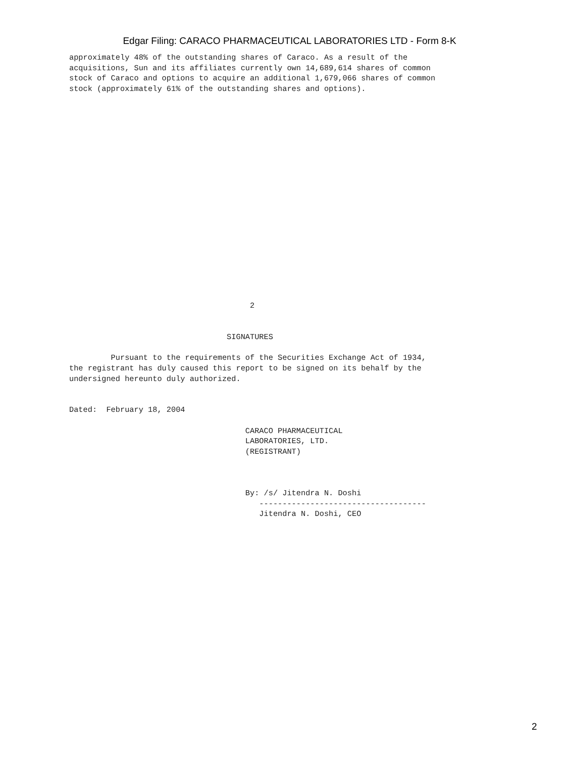Edgar Filing: CARACO PHARMACEUTICAL LABORATORIES LTD - Form 8-K
approximately 48% of the outstanding shares of Caraco. As a result of the
acquisitions, Sun and its affiliates currently own 14,689,614 shares of common
stock of Caraco and options to acquire an additional 1,679,066 shares of common
stock (approximately 61% of the outstanding shares and options).
                                       2


                                  SIGNATURES

         Pursuant to the requirements of the Securities Exchange Act of 1934,
the registrant has duly caused this report to be signed on its behalf by the
undersigned hereunto duly authorized.


Dated:  February 18, 2004

                                      CARACO PHARMACEUTICAL
                                      LABORATORIES, LTD.
                                      (REGISTRANT)



                                      By: /s/ Jitendra N. Doshi
                                         ------------------------------------
                                         Jitendra N. Doshi, CEO
2